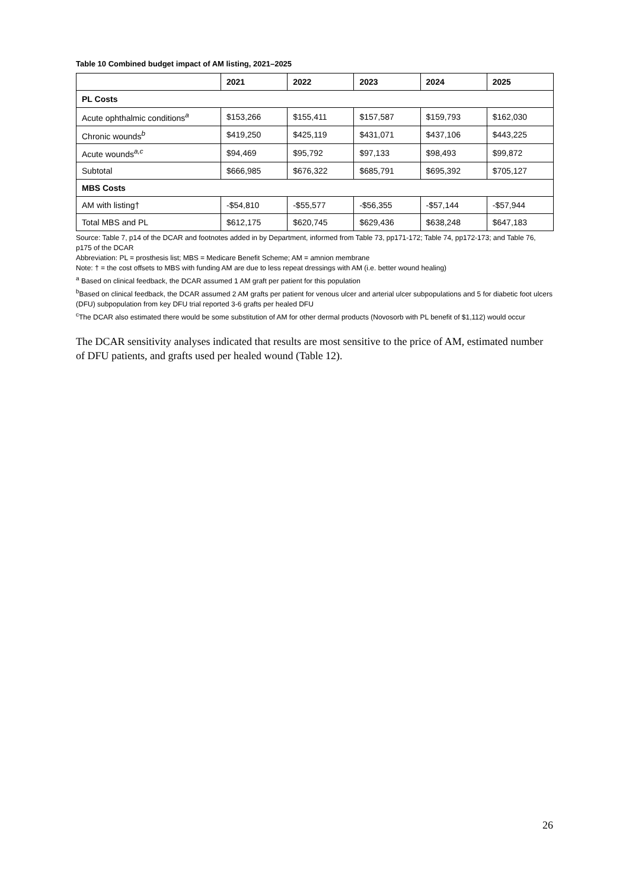Table 10 Combined budget impact of AM listing, 2021–2025
| | 2021 | 2022 | 2023 | 2024 | 2025 |
| --- | --- | --- | --- | --- | --- |
| PL Costs | | | | | |
| Acute ophthalmic conditions<sup>a</sup> | $153,266 | $155,411 | $157,587 | $159,793 | $162,030 |
| Chronic wounds<sup>b</sup> | $419,250 | $425,119 | $431,071 | $437,106 | $443,225 |
| Acute wounds<sup>a,c</sup> | $94,469 | $95,792 | $97,133 | $98,493 | $99,872 |
| Subtotal | $666,985 | $676,322 | $685,791 | $695,392 | $705,127 |
| MBS Costs | | | | | |
| AM with listing† | -$54,810 | -$55,577 | -$56,355 | -$57,144 | -$57,944 |
| Total MBS and PL | $612,175 | $620,745 | $629,436 | $638,248 | $647,183 |
Source: Table 7, p14 of the DCAR and footnotes added in by Department, informed from Table 73, pp171-172; Table 74, pp172-173; and Table 76, p175 of the DCAR
Abbreviation: PL = prosthesis list; MBS = Medicare Benefit Scheme; AM = amnion membrane
Note: † = the cost offsets to MBS with funding AM are due to less repeat dressings with AM (i.e. better wound healing)
<sup>a</sup> Based on clinical feedback, the DCAR assumed 1 AM graft per patient for this population
<sup>b</sup> Based on clinical feedback, the DCAR assumed 2 AM grafts per patient for venous ulcer and arterial ulcer subpopulations and 5 for diabetic foot ulcers (DFU) subpopulation from key DFU trial reported 3-6 grafts per healed DFU
<sup>c</sup> The DCAR also estimated there would be some substitution of AM for other dermal products (Novosorb with PL benefit of $1,112) would occur
The DCAR sensitivity analyses indicated that results are most sensitive to the price of AM, estimated number of DFU patients, and grafts used per healed wound (Table 12).
26